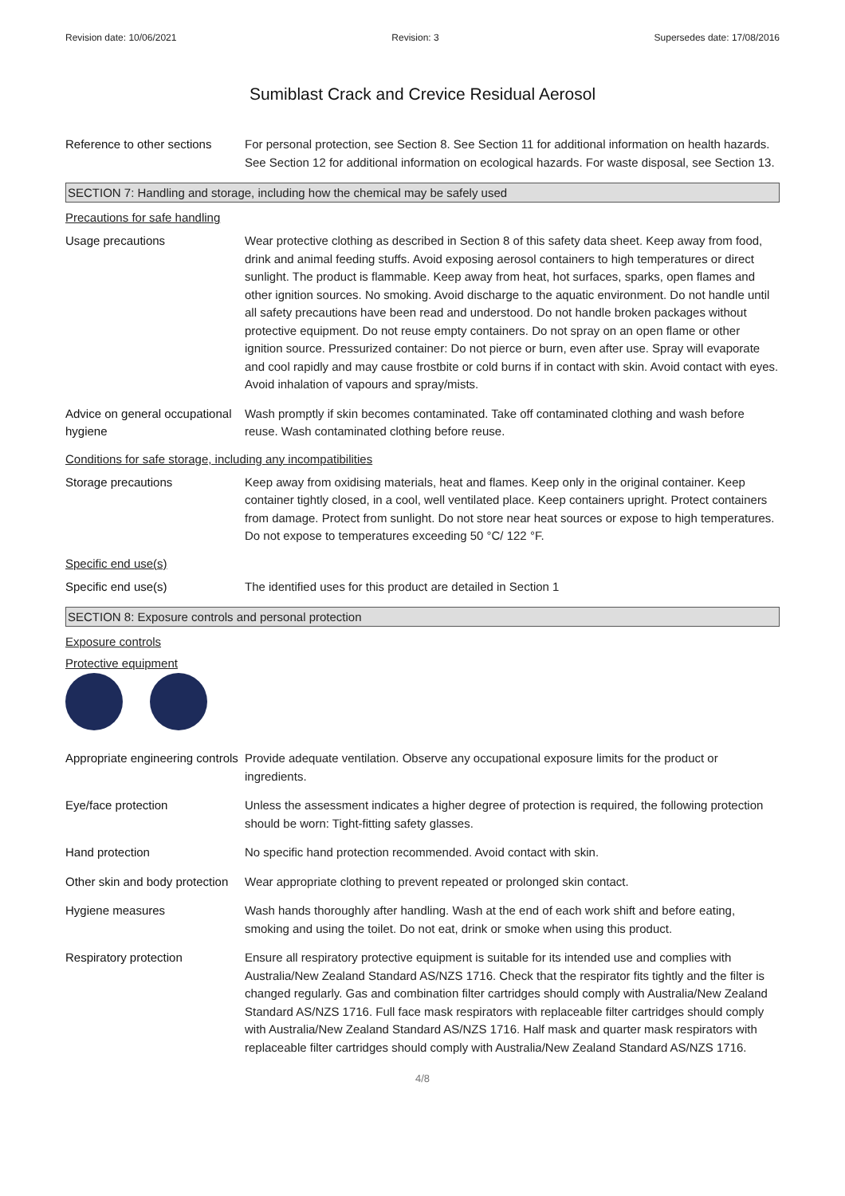Revision date: 10/06/2021 Revision: 3 Supersedes date: 17/08/2016
Sumiblast Crack and Crevice Residual Aerosol
Reference to other sections
For personal protection, see Section 8. See Section 11 for additional information on health hazards. See Section 12 for additional information on ecological hazards. For waste disposal, see Section 13.
SECTION 7: Handling and storage, including how the chemical may be safely used
Precautions for safe handling
Usage precautions Wear protective clothing as described in Section 8 of this safety data sheet. Keep away from food, drink and animal feeding stuffs. Avoid exposing aerosol containers to high temperatures or direct sunlight. The product is flammable. Keep away from heat, hot surfaces, sparks, open flames and other ignition sources. No smoking. Avoid discharge to the aquatic environment. Do not handle until all safety precautions have been read and understood. Do not handle broken packages without protective equipment. Do not reuse empty containers. Do not spray on an open flame or other ignition source. Pressurized container: Do not pierce or burn, even after use. Spray will evaporate and cool rapidly and may cause frostbite or cold burns if in contact with skin. Avoid contact with eyes. Avoid inhalation of vapours and spray/mists.
Advice on general occupational hygiene
Wash promptly if skin becomes contaminated. Take off contaminated clothing and wash before reuse. Wash contaminated clothing before reuse.
Conditions for safe storage, including any incompatibilities
Storage precautions Keep away from oxidising materials, heat and flames. Keep only in the original container. Keep container tightly closed, in a cool, well ventilated place. Keep containers upright. Protect containers from damage. Protect from sunlight. Do not store near heat sources or expose to high temperatures. Do not expose to temperatures exceeding 50 °C/ 122 °F.
Specific end use(s)
Specific end use(s) The identified uses for this product are detailed in Section 1
SECTION 8: Exposure controls and personal protection
Exposure controls
Protective equipment
Appropriate engineering controls
Provide adequate ventilation. Observe any occupational exposure limits for the product or ingredients.
Eye/face protection Unless the assessment indicates a higher degree of protection is required, the following protection should be worn: Tight-fitting safety glasses.
Hand protection No specific hand protection recommended. Avoid contact with skin.
Other skin and body protection
Wear appropriate clothing to prevent repeated or prolonged skin contact.
Hygiene measures Wash hands thoroughly after handling. Wash at the end of each work shift and before eating, smoking and using the toilet. Do not eat, drink or smoke when using this product.
Respiratory protection Ensure all respiratory protective equipment is suitable for its intended use and complies with Australia/New Zealand Standard AS/NZS 1716. Check that the respirator fits tightly and the filter is changed regularly. Gas and combination filter cartridges should comply with Australia/New Zealand Standard AS/NZS 1716. Full face mask respirators with replaceable filter cartridges should comply with Australia/New Zealand Standard AS/NZS 1716. Half mask and quarter mask respirators with replaceable filter cartridges should comply with Australia/New Zealand Standard AS/NZS 1716.
4/8